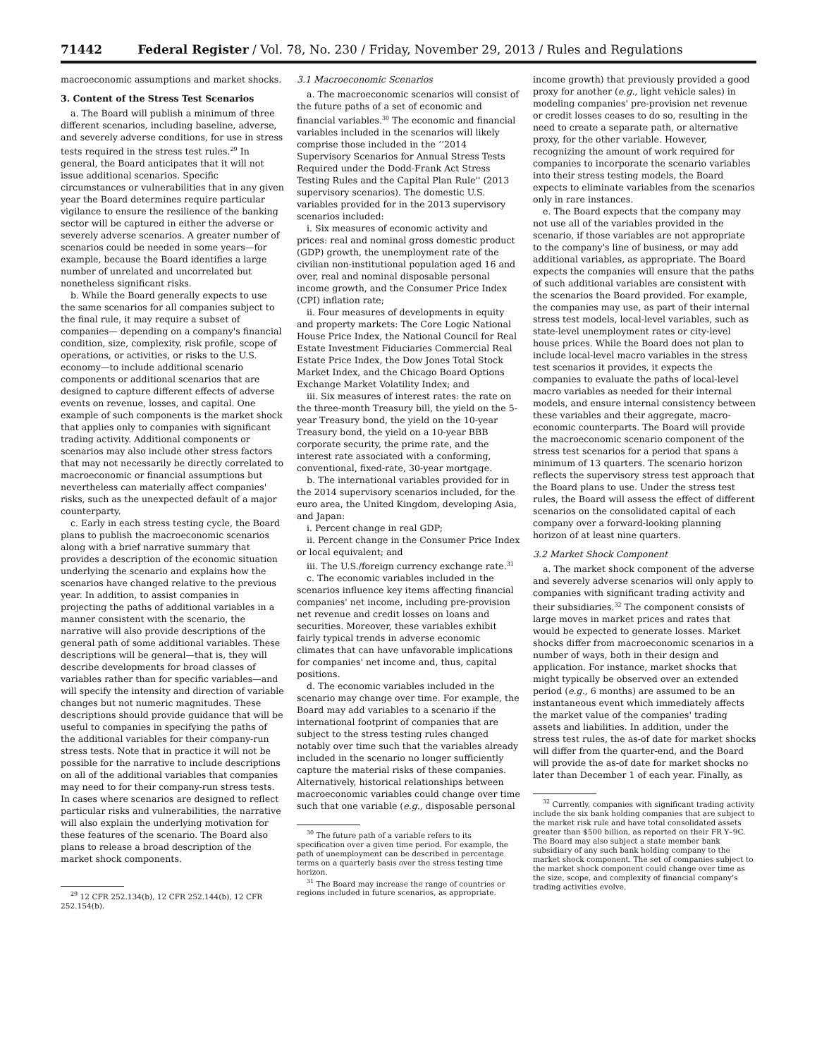71442 Federal Register / Vol. 78, No. 230 / Friday, November 29, 2013 / Rules and Regulations
macroeconomic assumptions and market shocks.
3. Content of the Stress Test Scenarios
a. The Board will publish a minimum of three different scenarios, including baseline, adverse, and severely adverse conditions, for use in stress tests required in the stress test rules.<sup>29</sup> In general, the Board anticipates that it will not issue additional scenarios. Specific circumstances or vulnerabilities that in any given year the Board determines require particular vigilance to ensure the resilience of the banking sector will be captured in either the adverse or severely adverse scenarios. A greater number of scenarios could be needed in some years—for example, because the Board identifies a large number of unrelated and uncorrelated but nonetheless significant risks.
b. While the Board generally expects to use the same scenarios for all companies subject to the final rule, it may require a subset of companies— depending on a company's financial condition, size, complexity, risk profile, scope of operations, or activities, or risks to the U.S. economy—to include additional scenario components or additional scenarios that are designed to capture different effects of adverse events on revenue, losses, and capital. One example of such components is the market shock that applies only to companies with significant trading activity. Additional components or scenarios may also include other stress factors that may not necessarily be directly correlated to macroeconomic or financial assumptions but nevertheless can materially affect companies' risks, such as the unexpected default of a major counterparty.
c. Early in each stress testing cycle, the Board plans to publish the macroeconomic scenarios along with a brief narrative summary that provides a description of the economic situation underlying the scenario and explains how the scenarios have changed relative to the previous year. In addition, to assist companies in projecting the paths of additional variables in a manner consistent with the scenario, the narrative will also provide descriptions of the general path of some additional variables. These descriptions will be general—that is, they will describe developments for broad classes of variables rather than for specific variables—and will specify the intensity and direction of variable changes but not numeric magnitudes. These descriptions should provide guidance that will be useful to companies in specifying the paths of the additional variables for their company-run stress tests. Note that in practice it will not be possible for the narrative to include descriptions on all of the additional variables that companies may need to for their company-run stress tests. In cases where scenarios are designed to reflect particular risks and vulnerabilities, the narrative will also explain the underlying motivation for these features of the scenario. The Board also plans to release a broad description of the market shock components.
<sup>29</sup> 12 CFR 252.134(b), 12 CFR 252.144(b), 12 CFR 252.154(b).
3.1 Macroeconomic Scenarios
a. The macroeconomic scenarios will consist of the future paths of a set of economic and financial variables.<sup>30</sup> The economic and financial variables included in the scenarios will likely comprise those included in the ‘‘2014 Supervisory Scenarios for Annual Stress Tests Required under the Dodd-Frank Act Stress Testing Rules and the Capital Plan Rule'' (2013 supervisory scenarios). The domestic U.S. variables provided for in the 2013 supervisory scenarios included:
i. Six measures of economic activity and prices: real and nominal gross domestic product (GDP) growth, the unemployment rate of the civilian non-institutional population aged 16 and over, real and nominal disposable personal income growth, and the Consumer Price Index (CPI) inflation rate;
ii. Four measures of developments in equity and property markets: The Core Logic National House Price Index, the National Council for Real Estate Investment Fiduciaries Commercial Real Estate Price Index, the Dow Jones Total Stock Market Index, and the Chicago Board Options Exchange Market Volatility Index; and
iii. Six measures of interest rates: the rate on the three-month Treasury bill, the yield on the 5-year Treasury bond, the yield on the 10-year Treasury bond, the yield on a 10-year BBB corporate security, the prime rate, and the interest rate associated with a conforming, conventional, fixed-rate, 30-year mortgage.
b. The international variables provided for in the 2014 supervisory scenarios included, for the euro area, the United Kingdom, developing Asia, and Japan:
i. Percent change in real GDP;
ii. Percent change in the Consumer Price Index or local equivalent; and
iii. The U.S./foreign currency exchange rate.<sup>31</sup>
c. The economic variables included in the scenarios influence key items affecting financial companies' net income, including pre-provision net revenue and credit losses on loans and securities. Moreover, these variables exhibit fairly typical trends in adverse economic climates that can have unfavorable implications for companies' net income and, thus, capital positions.
d. The economic variables included in the scenario may change over time. For example, the Board may add variables to a scenario if the international footprint of companies that are subject to the stress testing rules changed notably over time such that the variables already included in the scenario no longer sufficiently capture the material risks of these companies. Alternatively, historical relationships between macroeconomic variables could change over time such that one variable (e.g., disposable personal
<sup>30</sup> The future path of a variable refers to its specification over a given time period. For example, the path of unemployment can be described in percentage terms on a quarterly basis over the stress testing time horizon.
<sup>31</sup> The Board may increase the range of countries or regions included in future scenarios, as appropriate.
income growth) that previously provided a good proxy for another (e.g., light vehicle sales) in modeling companies' pre-provision net revenue or credit losses ceases to do so, resulting in the need to create a separate path, or alternative proxy, for the other variable. However, recognizing the amount of work required for companies to incorporate the scenario variables into their stress testing models, the Board expects to eliminate variables from the scenarios only in rare instances.
e. The Board expects that the company may not use all of the variables provided in the scenario, if those variables are not appropriate to the company's line of business, or may add additional variables, as appropriate. The Board expects the companies will ensure that the paths of such additional variables are consistent with the scenarios the Board provided. For example, the companies may use, as part of their internal stress test models, local-level variables, such as state-level unemployment rates or city-level house prices. While the Board does not plan to include local-level macro variables in the stress test scenarios it provides, it expects the companies to evaluate the paths of local-level macro variables as needed for their internal models, and ensure internal consistency between these variables and their aggregate, macro-economic counterparts. The Board will provide the macroeconomic scenario component of the stress test scenarios for a period that spans a minimum of 13 quarters. The scenario horizon reflects the supervisory stress test approach that the Board plans to use. Under the stress test rules, the Board will assess the effect of different scenarios on the consolidated capital of each company over a forward-looking planning horizon of at least nine quarters.
3.2 Market Shock Component
a. The market shock component of the adverse and severely adverse scenarios will only apply to companies with significant trading activity and their subsidiaries.<sup>32</sup> The component consists of large moves in market prices and rates that would be expected to generate losses. Market shocks differ from macroeconomic scenarios in a number of ways, both in their design and application. For instance, market shocks that might typically be observed over an extended period (e.g., 6 months) are assumed to be an instantaneous event which immediately affects the market value of the companies' trading assets and liabilities. In addition, under the stress test rules, the as-of date for market shocks will differ from the quarter-end, and the Board will provide the as-of date for market shocks no later than December 1 of each year. Finally, as
<sup>32</sup> Currently, companies with significant trading activity include the six bank holding companies that are subject to the market risk rule and have total consolidated assets greater than $500 billion, as reported on their FR Y–9C. The Board may also subject a state member bank subsidiary of any such bank holding company to the market shock component. The set of companies subject to the market shock component could change over time as the size, scope, and complexity of financial company's trading activities evolve.